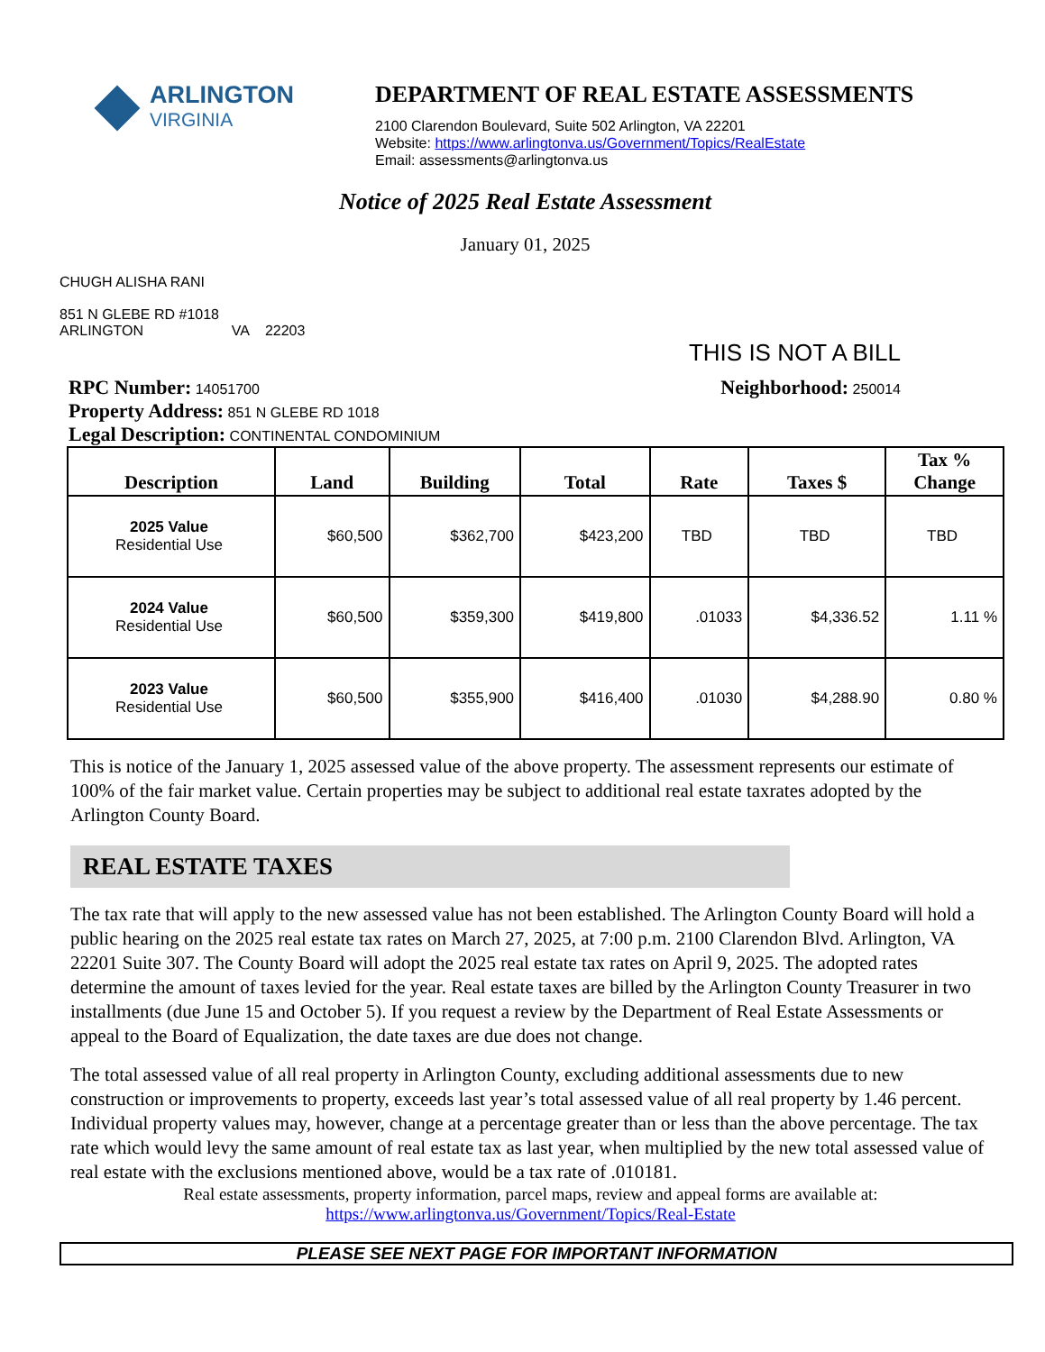ARLINGTON
VIRGINIA
DEPARTMENT OF REAL ESTATE ASSESSMENTS
2100 Clarendon Boulevard, Suite 502 Arlington, VA 22201
Website: https://www.arlingtonva.us/Government/Topics/RealEstate
Email: assessments@arlingtonva.us
Notice of 2025 Real Estate Assessment
January 01, 2025
CHUGH ALISHA RANI
851 N GLEBE RD #1018
ARLINGTON VA 22203
THIS IS NOT A BILL
RPC Number: 14051700
Property Address: 851 N GLEBE RD 1018
Legal Description: CONTINENTAL CONDOMINIUM
Neighborhood: 250014
| Description | Land | Building | Total | Rate | Taxes $ | Tax % Change |
| --- | --- | --- | --- | --- | --- | --- |
| 2025 Value Residential Use | $60,500 | $362,700 | $423,200 | TBD | TBD | TBD |
| 2024 Value Residential Use | $60,500 | $359,300 | $419,800 | .01033 | $4,336.52 | 1.11 % |
| 2023 Value Residential Use | $60,500 | $355,900 | $416,400 | .01030 | $4,288.90 | 0.80 % |
This is notice of the January 1, 2025 assessed value of the above property. The assessment represents our estimate of 100% of the fair market value. Certain properties may be subject to additional real estate taxrates adopted by the Arlington County Board.
REAL ESTATE TAXES
The tax rate that will apply to the new assessed value has not been established. The Arlington County Board will hold a public hearing on the 2025 real estate tax rates on March 27, 2025, at 7:00 p.m. 2100 Clarendon Blvd. Arlington, VA 22201 Suite 307. The County Board will adopt the 2025 real estate tax rates on April 9, 2025. The adopted rates determine the amount of taxes levied for the year. Real estate taxes are billed by the Arlington County Treasurer in two installments (due June 15 and October 5). If you request a review by the Department of Real Estate Assessments or appeal to the Board of Equalization, the date taxes are due does not change.
The total assessed value of all real property in Arlington County, excluding additional assessments due to new construction or improvements to property, exceeds last year’s total assessed value of all real property by 1.46 percent. Individual property values may, however, change at a percentage greater than or less than the above percentage. The tax rate which would levy the same amount of real estate tax as last year, when multiplied by the new total assessed value of real estate with the exclusions mentioned above, would be a tax rate of .010181.
Real estate assessments, property information, parcel maps, review and appeal forms are available at:
https://www.arlingtonva.us/Government/Topics/Real-Estate
PLEASE SEE NEXT PAGE FOR IMPORTANT INFORMATION